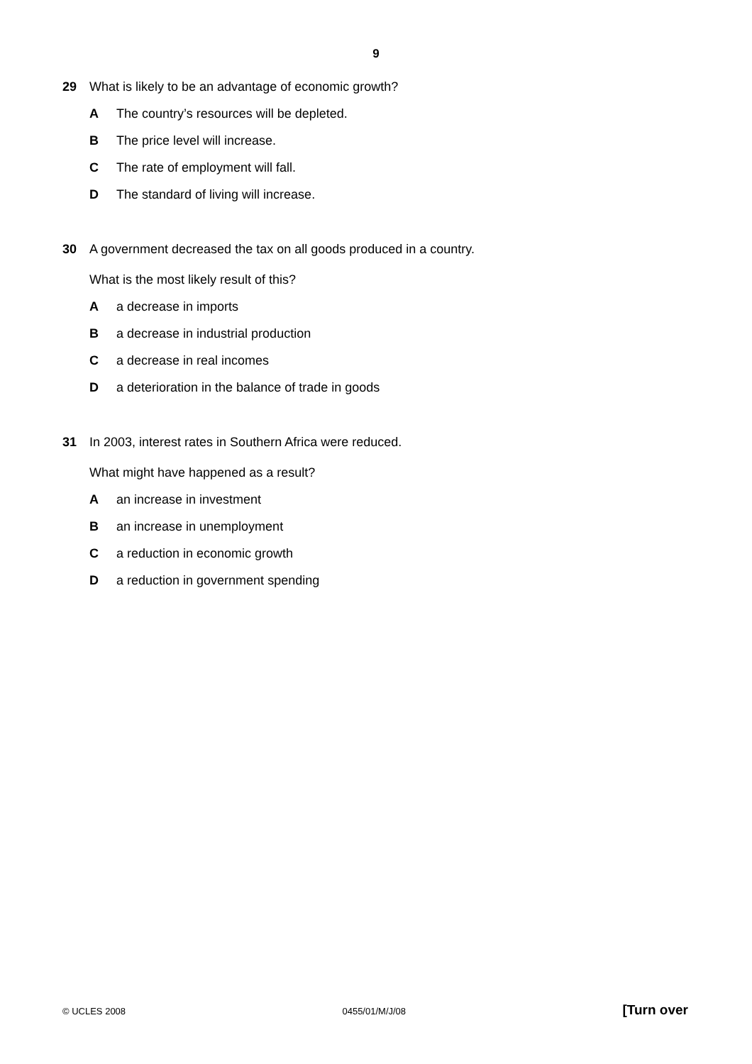9
29 What is likely to be an advantage of economic growth?
A The country’s resources will be depleted.
B The price level will increase.
C The rate of employment will fall.
D The standard of living will increase.
30 A government decreased the tax on all goods produced in a country.
What is the most likely result of this?
Aa decrease in imports
Ba decrease in industrial production
Ca decrease in real incomes
Da deterioration in the balance of trade in goods
31 In 2003, interest rates in Southern Africa were reduced.
What might have happened as a result?
Aan increase in investment
Ban increase in unemployment
Ca reduction in economic growth
Da reduction in government spending
© UCLES 2008 0455/01/M/J/08 [Turn over